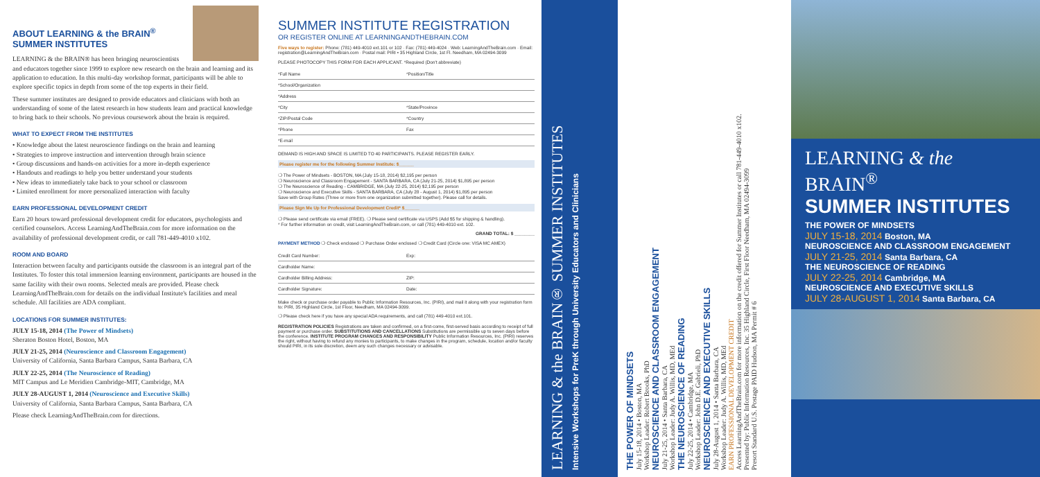ABOUT LEARNING & the BRAIN<sup>®</sup> SUMMER INSTITUTES
LEARNING & the BRAIN® has been bringing neuroscientists and educators together since 1999 to explore new research on the brain and learning and its application to education. In this multi-day workshop format, participants will be able to explore specific topics in depth from some of the top experts in their field.
These summer institutes are designed to provide educators and clinicians with both an understanding of some of the latest research in how students learn and practical knowledge to bring back to their schools. No previous coursework about the brain is required.
WHAT TO EXPECT FROM THE INSTITUTES
• Knowledge about the latest neuroscience findings on the brain and learning
• Strategies to improve instruction and intervention through brain science
• Group discussions and hands-on activities for a more in-depth experience
• Handouts and readings to help you better understand your students
• New ideas to immediately take back to your school or classroom
• Limited enrollment for more personalized interaction with faculty
EARN PROFESSIONAL DEVELOPMENT CREDIT
Earn 20 hours toward professional development credit for educators, psychologists and certified counselors. Access LearningAndTheBrain.com for more information on the availability of professional development credit, or call 781-449-4010 x102.
ROOM AND BOARD
Interaction between faculty and participants outside the classroom is an integral part of the Institutes. To foster this total immersion learning environment, participants are housed in the same facility with their own rooms. Selected meals are provided. Please check LearningAndTheBrain.com for details on the individual Institute's facilities and meal schedule. All facilities are ADA compliant.
LOCATIONS FOR SUMMER INSTITUTES:
JULY 15-18, 2014 (The Power of Mindsets)
Sheraton Boston Hotel, Boston, MA
JULY 21-25, 2014 (Neuroscience and Classroom Engagement)
University of California, Santa Barbara Campus, Santa Barbara, CA
JULY 22-25, 2014 (The Neuroscience of Reading)
MIT Campus and Le Meridien Cambridge-MIT, Cambridge, MA
JULY 28-AUGUST 1, 2014 (Neuroscience and Executive Skills)
University of California, Santa Barbara Campus, Santa Barbara, CA
Please check LearningAndTheBrain.com for directions.
SUMMER INSTITUTE REGISTRATION
OR REGISTER ONLINE AT LEARNINGANDTHEBRAIN.COM
Five ways to register: Phone: (781) 449-4010 ext.101 or 102 · Fax: (781) 449-4024 · Web: LearningAndTheBrain.com · Email: registration@LearningAndTheBrain.com · Postal mail: PIRI • 35 Highland Circle, 1st Fl. Needham, MA 02494-3099
PLEASE PHOTOCOPY THIS FORM FOR EACH APPLICANT. *Required (Don't abbreviate)
*Full Name *Position/Title
*School/Organization
*Address
*City *State/Province
*ZIP/Postal Code *Country
*Phone Fax
*E-mail
DEMAND IS HIGH AND SPACE IS LIMITED TO 40 PARTICIPANTS. PLEASE REGISTER EARLY.
Please register me for the following Summer Institute: $______
❍ The Power of Mindsets - BOSTON, MA (July 15-18, 2014) $2,195 per person
❍ Neuroscience and Classroom Engagement - SANTA BARBARA, CA (July 21-25, 2014) $1,895 per person
❍ The Neuroscience of Reading - CAMBRIDGE, MA (July 22-25, 2014) $2,195 per person
❍ Neuroscience and Executive Skills - SANTA BARBARA, CA (July 28 - August 1, 2014) $1,895 per person
Save with Group Rates (Three or more from one organization submitted together). Please call for details.
Please Sign Me Up for Professional Development Credit* $______
❍ Please send certificate via email (FREE). ❍ Please send certificate via USPS (Add $5 for shipping & handling).
* For further information on credit, visit LearningAndTheBrain.com, or call (781) 449-4010 ext. 102.
GRAND TOTAL: $ ________
PAYMENT METHOD ❍ Check enclosed ❍ Purchase Order enclosed ❍ Credit Card (Circle one: VISA MC AMEX)
Credit Card Number: Exp:
Cardholder Name:
Cardholder Billing Address: ZIP:
Cardholder Signature: Date:
Make check or purchase order payable to Public Information Resources, Inc. (PIRI), and mail it along with your registration form to: PIRI, 35 Highland Circle, 1st Floor, Needham, MA 02494-3099.
❍ Please check here if you have any special ADA requirements, and call (781) 449-4010 ext.101.
REGISTRATION POLICIES Registrations are taken and confirmed, on a first-come, first-served basis according to receipt of full payment or purchase order. SUBSTITUTIONS AND CANCELLATIONS Substitutions are permissible up to seven days before the conference. INSTITUTE PROGRAM CHANGES AND RESPONSIBILITY Public Information Resources, Inc. (PIRI) reserves the right, without having to refund any monies to participants, to make changes in the program, schedule, location and/or faculty should PIRI, in its sole discretion, deem any such changes necessary or advisable.
LEARNING & the BRAIN® SUMMER INSTITUTES
Intensive Workshops for PreK through University Educators and Clinicians
THE POWER OF MINDSETS
July 15-18, 2014 • Boston, MA
Workshop Leader: Robert Brooks, PhD
NEUROSCIENCE AND CLASSROOM ENGAGEMENT
July 21-25, 2014 • Santa Barbara, CA
Workshop Leader: Judy A. Willis, MD, MEd
THE NEUROSCIENCE OF READING
July 22-25, 2014 • Cambridge, MA
Workshop Leader: John D.E. Gabrieli, PhD
NEUROSCIENCE AND EXECUTIVE SKILLS
July 28-August 1, 2014 • Santa Barbara, CA
Workshop Leader: Judy A. Willis, MD, MEd
EARN PROFESSIONAL DEVELOPMENT CREDIT
Access LearningAndTheBrain.com for more information on the credit offered for Summer Institutes or call 781-449-4010 x102.
Presented by: Public Information Resources, Inc. 35 Highland Circle, First Floor Needham, MA 02494-3099
Presort Standard U.S. Postage PAID Hudson, MA Permit # 6
LEARNING & the BRAIN<sup>®</sup>
SUMMER INSTITUTES
THE POWER OF MINDSETS
JULY 15-18, 2014 Boston, MA
NEUROSCIENCE AND CLASSROOM ENGAGEMENT
JULY 21-25, 2014 Santa Barbara, CA
THE NEUROSCIENCE OF READING
JULY 22-25, 2014 Cambridge, MA
NEUROSCIENCE AND EXECUTIVE SKILLS
JULY 28-AUGUST 1, 2014 Santa Barbara, CA